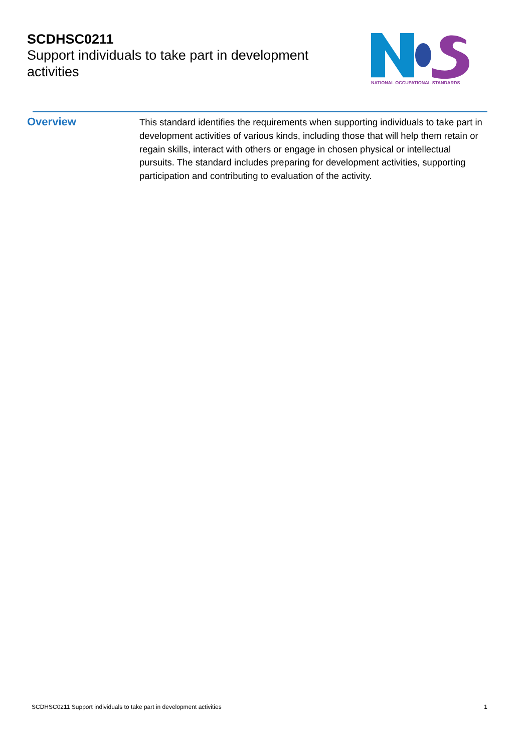SCDHSC0211
Support individuals to take part in development activities
NATIONAL OCCUPATIONAL STANDARDS
Overview
This standard identifies the requirements when supporting individuals to take part in development activities of various kinds, including those that will help them retain or regain skills, interact with others or engage in chosen physical or intellectual pursuits. The standard includes preparing for development activities, supporting participation and contributing to evaluation of the activity.
SCDHSC0211 Support individuals to take part in development activities 1